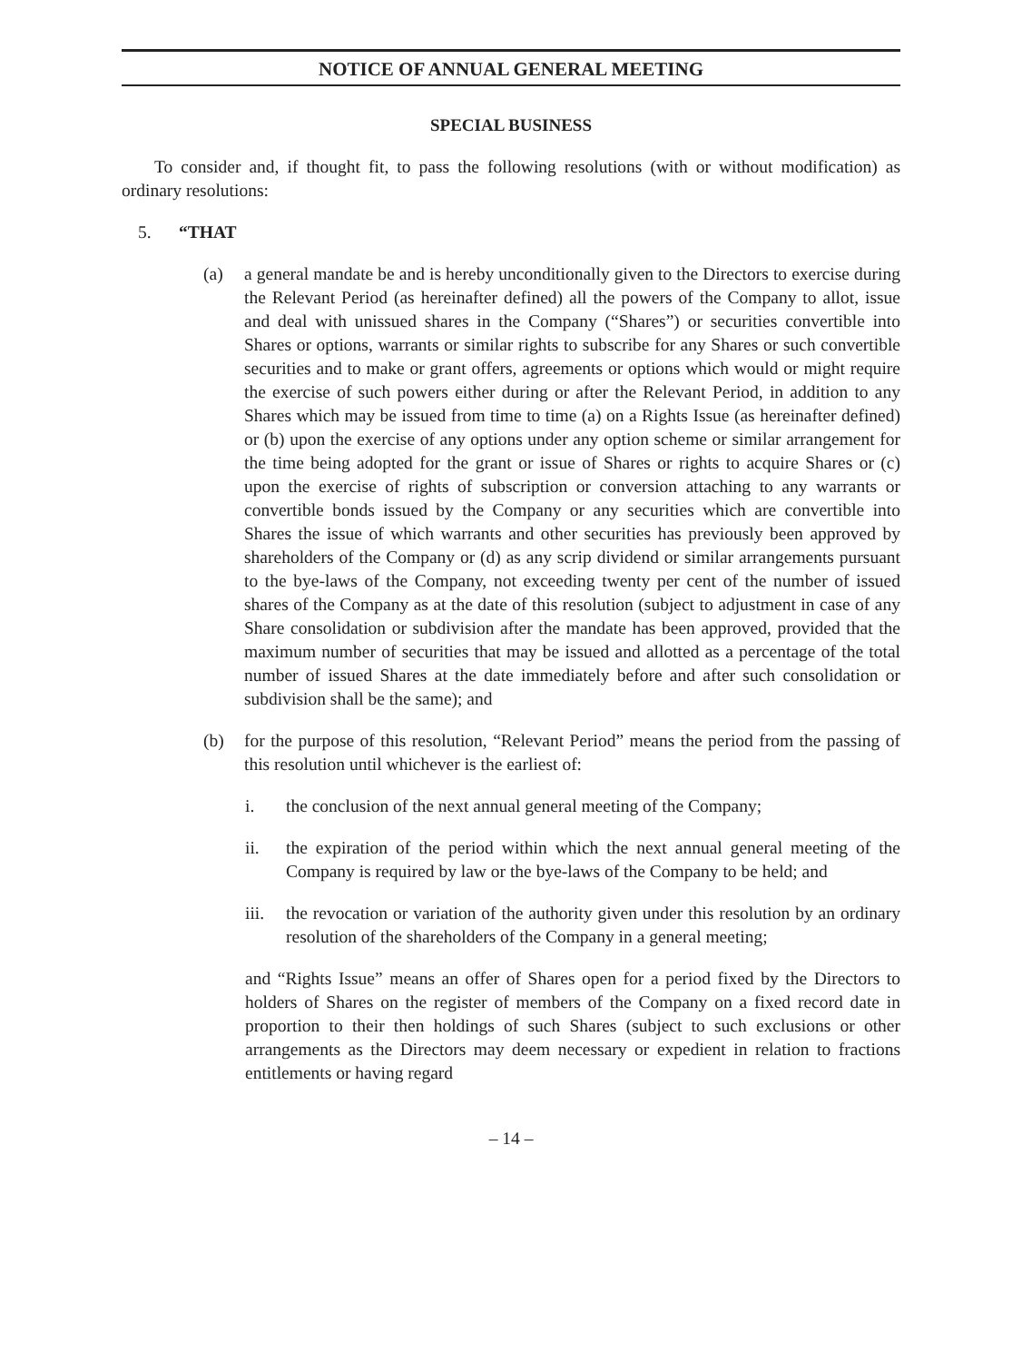NOTICE OF ANNUAL GENERAL MEETING
SPECIAL BUSINESS
To consider and, if thought fit, to pass the following resolutions (with or without modification) as ordinary resolutions:
5. “THAT
(a) a general mandate be and is hereby unconditionally given to the Directors to exercise during the Relevant Period (as hereinafter defined) all the powers of the Company to allot, issue and deal with unissued shares in the Company (“Shares”) or securities convertible into Shares or options, warrants or similar rights to subscribe for any Shares or such convertible securities and to make or grant offers, agreements or options which would or might require the exercise of such powers either during or after the Relevant Period, in addition to any Shares which may be issued from time to time (a) on a Rights Issue (as hereinafter defined) or (b) upon the exercise of any options under any option scheme or similar arrangement for the time being adopted for the grant or issue of Shares or rights to acquire Shares or (c) upon the exercise of rights of subscription or conversion attaching to any warrants or convertible bonds issued by the Company or any securities which are convertible into Shares the issue of which warrants and other securities has previously been approved by shareholders of the Company or (d) as any scrip dividend or similar arrangements pursuant to the bye-laws of the Company, not exceeding twenty per cent of the number of issued shares of the Company as at the date of this resolution (subject to adjustment in case of any Share consolidation or subdivision after the mandate has been approved, provided that the maximum number of securities that may be issued and allotted as a percentage of the total number of issued Shares at the date immediately before and after such consolidation or subdivision shall be the same); and
(b) for the purpose of this resolution, “Relevant Period” means the period from the passing of this resolution until whichever is the earliest of:
i. the conclusion of the next annual general meeting of the Company;
ii. the expiration of the period within which the next annual general meeting of the Company is required by law or the bye-laws of the Company to be held; and
iii.
the revocation or variation of the authority given under this resolution by an ordinary resolution of the shareholders of the Company in a general meeting;
and “Rights Issue” means an offer of Shares open for a period fixed by the Directors to holders of Shares on the register of members of the Company on a fixed record date in proportion to their then holdings of such Shares (subject to such exclusions or other arrangements as the Directors may deem necessary or expedient in relation to fractions entitlements or having regard
– 14 –